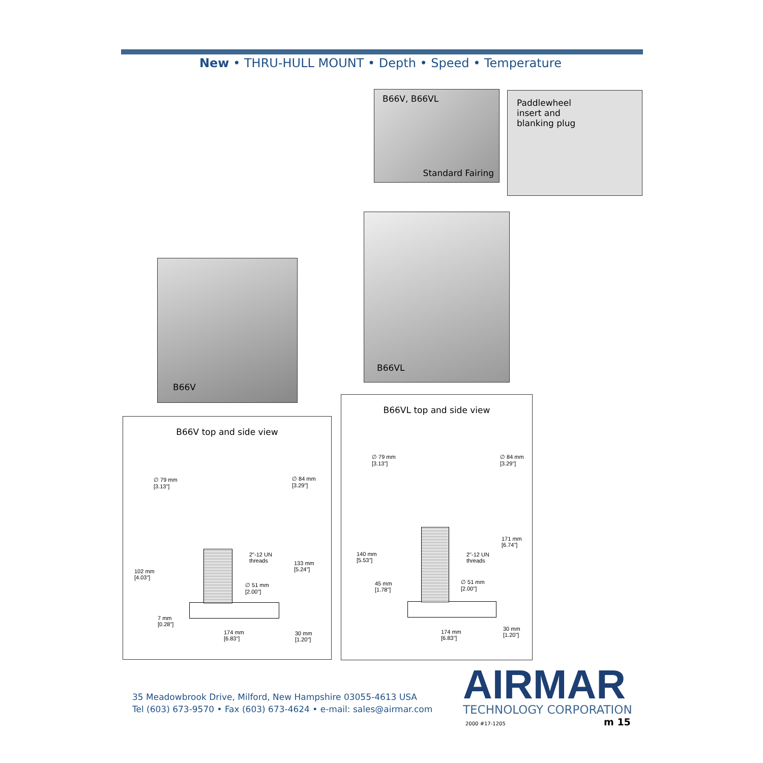New • THRU-HULL MOUNT • Depth • Speed • Temperature
B66V, B66VL
Standard Fairing
Paddlewheel
insert and
blanking plug
B66VL
B66V
B66V top and side view
∅ 79 mm
[3.13"]
∅ 84 mm
[3.29"]
2"-12 UN
threads
133 mm
[5.24"]
102 mm
[4.03"]
∅ 51 mm
[2.00"]
7 mm
[0.28"]
174 mm
[6.83"]
30 mm
[1.20"]
B66VL top and side view
∅ 79 mm
[3.13"]
∅ 84 mm
[3.29"]
171 mm
[6.74"]
140 mm
[5.53"]
2"-12 UN
threads
45 mm
[1.78"]
∅ 51 mm
[2.00"]
174 mm
[6.83"]
30 mm
[1.20"]
35 Meadowbrook Drive, Milford, New Hampshire 03055-4613 USA
Tel (603) 673-9570 • Fax (603) 673-4624 • e-mail: sales@airmar.com
AIRMAR
TECHNOLOGY CORPORATION
2000 #17-1205 m 15